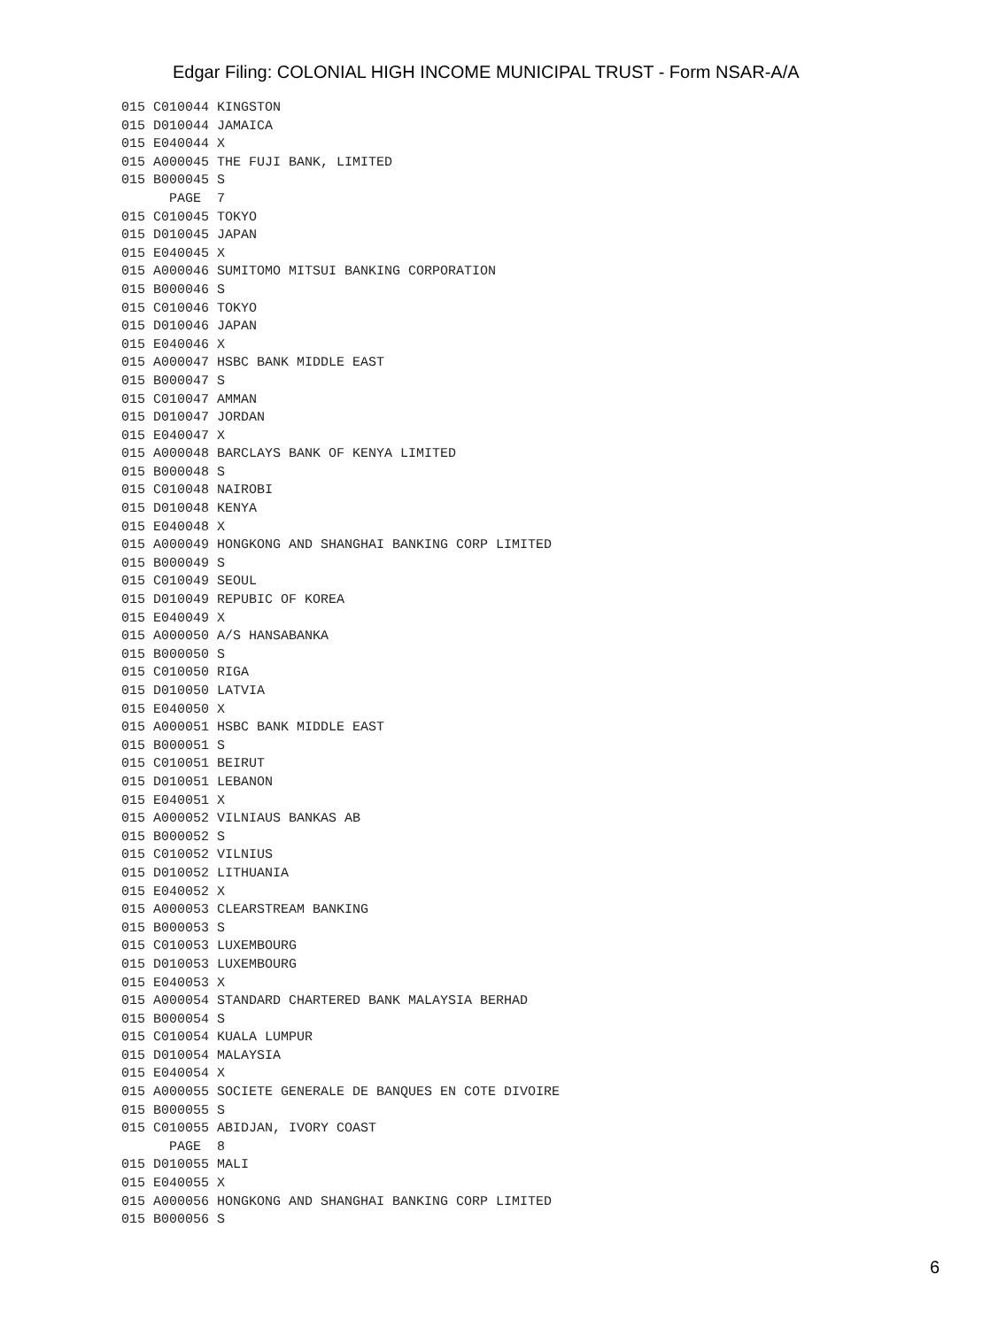Edgar Filing: COLONIAL HIGH INCOME MUNICIPAL TRUST - Form NSAR-A/A
015 C010044 KINGSTON
015 D010044 JAMAICA
015 E040044 X
015 A000045 THE FUJI BANK, LIMITED
015 B000045 S
      PAGE  7
015 C010045 TOKYO
015 D010045 JAPAN
015 E040045 X
015 A000046 SUMITOMO MITSUI BANKING CORPORATION
015 B000046 S
015 C010046 TOKYO
015 D010046 JAPAN
015 E040046 X
015 A000047 HSBC BANK MIDDLE EAST
015 B000047 S
015 C010047 AMMAN
015 D010047 JORDAN
015 E040047 X
015 A000048 BARCLAYS BANK OF KENYA LIMITED
015 B000048 S
015 C010048 NAIROBI
015 D010048 KENYA
015 E040048 X
015 A000049 HONGKONG AND SHANGHAI BANKING CORP LIMITED
015 B000049 S
015 C010049 SEOUL
015 D010049 REPUBIC OF KOREA
015 E040049 X
015 A000050 A/S HANSABANKA
015 B000050 S
015 C010050 RIGA
015 D010050 LATVIA
015 E040050 X
015 A000051 HSBC BANK MIDDLE EAST
015 B000051 S
015 C010051 BEIRUT
015 D010051 LEBANON
015 E040051 X
015 A000052 VILNIAUS BANKAS AB
015 B000052 S
015 C010052 VILNIUS
015 D010052 LITHUANIA
015 E040052 X
015 A000053 CLEARSTREAM BANKING
015 B000053 S
015 C010053 LUXEMBOURG
015 D010053 LUXEMBOURG
015 E040053 X
015 A000054 STANDARD CHARTERED BANK MALAYSIA BERHAD
015 B000054 S
015 C010054 KUALA LUMPUR
015 D010054 MALAYSIA
015 E040054 X
015 A000055 SOCIETE GENERALE DE BANQUES EN COTE DIVOIRE
015 B000055 S
015 C010055 ABIDJAN, IVORY COAST
      PAGE  8
015 D010055 MALI
015 E040055 X
015 A000056 HONGKONG AND SHANGHAI BANKING CORP LIMITED
015 B000056 S
6